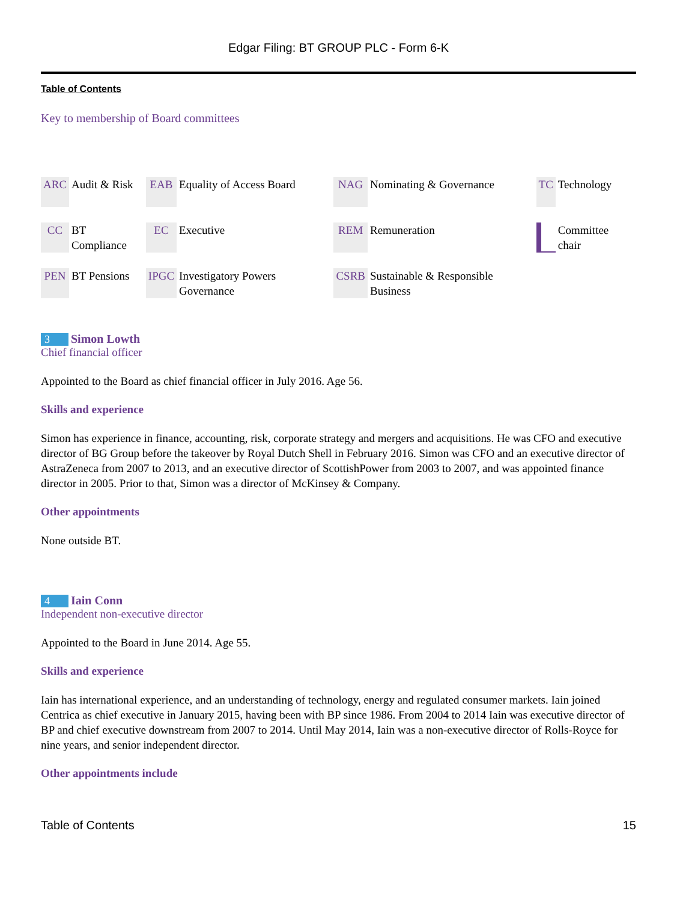Edgar Filing: BT GROUP PLC - Form 6-K
Table of Contents
Key to membership of Board committees
| ARC | Audit & Risk | EAB | Equality of Access Board | NAG | Nominating & Governance | TC | Technology |
| CC | BT Compliance | EC | Executive | REM | Remuneration | | Committee chair |
| PEN | BT Pensions | IPGC | Investigatory Powers Governance | CSRB | Sustainable & Responsible Business | | |
3 Simon Lowth
Chief financial officer
Appointed to the Board as chief financial officer in July 2016. Age 56.
Skills and experience
Simon has experience in finance, accounting, risk, corporate strategy and mergers and acquisitions. He was CFO and executive director of BG Group before the takeover by Royal Dutch Shell in February 2016. Simon was CFO and an executive director of AstraZeneca from 2007 to 2013, and an executive director of ScottishPower from 2003 to 2007, and was appointed finance director in 2005. Prior to that, Simon was a director of McKinsey & Company.
Other appointments
None outside BT.
4 Iain Conn
Independent non-executive director
Appointed to the Board in June 2014. Age 55.
Skills and experience
Iain has international experience, and an understanding of technology, energy and regulated consumer markets. Iain joined Centrica as chief executive in January 2015, having been with BP since 1986. From 2004 to 2014 Iain was executive director of BP and chief executive downstream from 2007 to 2014. Until May 2014, Iain was a non-executive director of Rolls-Royce for nine years, and senior independent director.
Other appointments include
Table of Contents 15